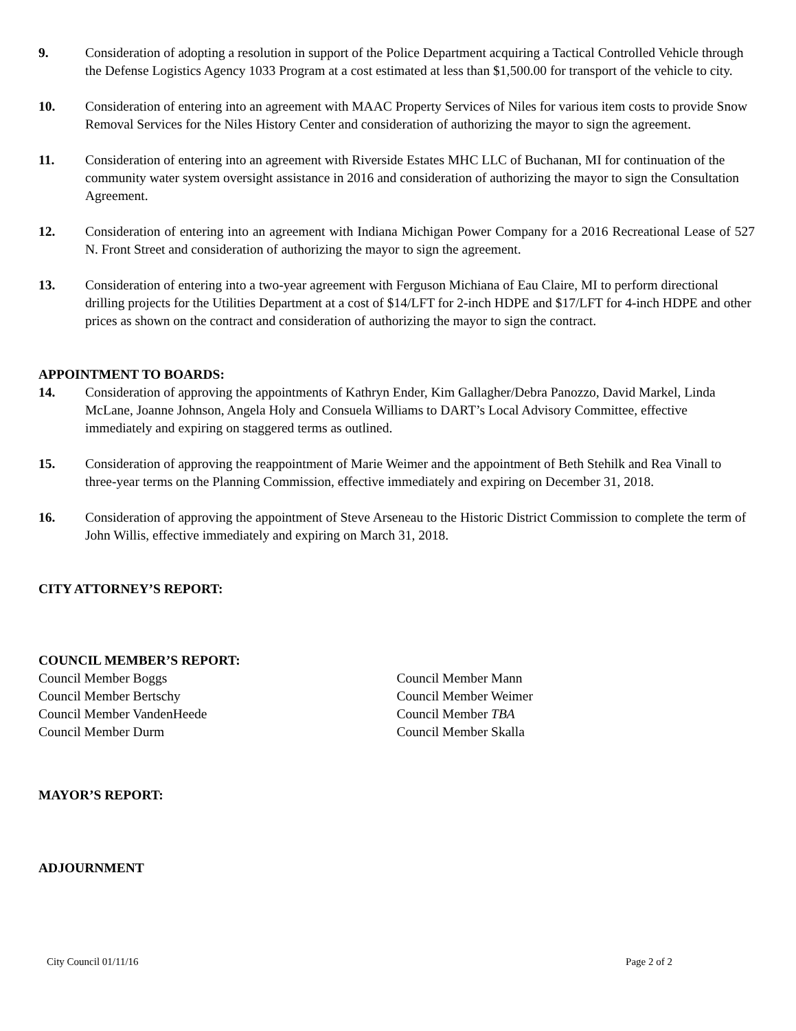9. Consideration of adopting a resolution in support of the Police Department acquiring a Tactical Controlled Vehicle through the Defense Logistics Agency 1033 Program at a cost estimated at less than $1,500.00 for transport of the vehicle to city.
10. Consideration of entering into an agreement with MAAC Property Services of Niles for various item costs to provide Snow Removal Services for the Niles History Center and consideration of authorizing the mayor to sign the agreement.
11. Consideration of entering into an agreement with Riverside Estates MHC LLC of Buchanan, MI for continuation of the community water system oversight assistance in 2016 and consideration of authorizing the mayor to sign the Consultation Agreement.
12. Consideration of entering into an agreement with Indiana Michigan Power Company for a 2016 Recreational Lease of 527 N. Front Street and consideration of authorizing the mayor to sign the agreement.
13. Consideration of entering into a two-year agreement with Ferguson Michiana of Eau Claire, MI to perform directional drilling projects for the Utilities Department at a cost of $14/LFT for 2-inch HDPE and $17/LFT for 4-inch HDPE and other prices as shown on the contract and consideration of authorizing the mayor to sign the contract.
APPOINTMENT TO BOARDS:
14. Consideration of approving the appointments of Kathryn Ender, Kim Gallagher/Debra Panozzo, David Markel, Linda McLane, Joanne Johnson, Angela Holy and Consuela Williams to DART’s Local Advisory Committee, effective immediately and expiring on staggered terms as outlined.
15. Consideration of approving the reappointment of Marie Weimer and the appointment of Beth Stehilk and Rea Vinall to three-year terms on the Planning Commission, effective immediately and expiring on December 31, 2018.
16. Consideration of approving the appointment of Steve Arseneau to the Historic District Commission to complete the term of John Willis, effective immediately and expiring on March 31, 2018.
CITY ATTORNEY’S REPORT:
COUNCIL MEMBER’S REPORT:
Council Member Boggs
Council Member Bertschy
Council Member VandenHeede
Council Member Durm
Council Member Mann
Council Member Weimer
Council Member TBA
Council Member Skalla
MAYOR’S REPORT:
ADJOURNMENT
City Council 01/11/16 Page 2 of 2